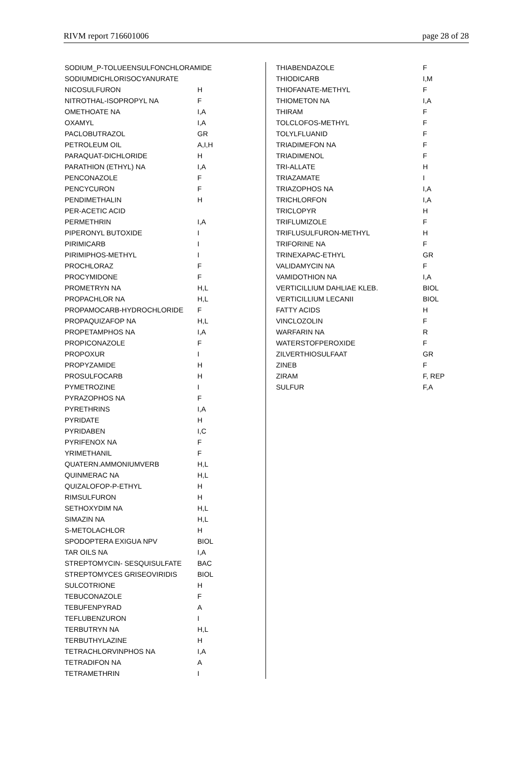RIVM report 716601006 page 28 of 28
| SODIUM_P-TOLUEENSULFONCHLORAMIDE | |
| SODIUMDICHLORISOCYANURATE | |
| NICOSULFURON | H |
| NITROTHAL-ISOPROPYL NA | F |
| OMETHOATE NA | I,A |
| OXAMYL | I,A |
| PACLOBUTRAZOL | GR |
| PETROLEUM OIL | A,I,H |
| PARAQUAT-DICHLORIDE | H |
| PARATHION (ETHYL) NA | I,A |
| PENCONAZOLE | F |
| PENCYCURON | F |
| PENDIMETHALIN | H |
| PER-ACETIC ACID | |
| PERMETHRIN | I,A |
| PIPERONYL BUTOXIDE | I |
| PIRIMICARB | I |
| PIRIMIPHOS-METHYL | I |
| PROCHLORAZ | F |
| PROCYMIDONE | F |
| PROMETRYN NA | H,L |
| PROPACHLOR NA | H,L |
| PROPAMOCARB-HYDROCHLORIDE | F |
| PROPAQUIZAFOP NA | H,L |
| PROPETAMPHOS NA | I,A |
| PROPICONAZOLE | F |
| PROPOXUR | I |
| PROPYZAMIDE | H |
| PROSULFOCARB | H |
| PYMETROZINE | I |
| PYRAZOPHOS NA | F |
| PYRETHRINS | I,A |
| PYRIDATE | H |
| PYRIDABEN | I,C |
| PYRIFENOX NA | F |
| YRIMETHANIL | F |
| QUATERN.AMMONIUMVERB | H,L |
| QUINMERAC NA | H,L |
| QUIZALOFOP-P-ETHYL | H |
| RIMSULFURON | H |
| SETHOXYDIM NA | H,L |
| SIMAZIN NA | H,L |
| S-METOLACHLOR | H |
| SPODOPTERA EXIGUA NPV | BIOL |
| TAR OILS NA | I,A |
| STREPTOMYCIN- SESQUISULFATE | BAC |
| STREPTOMYCES GRISEOVIRIDIS | BIOL |
| SULCOTRIONE | H |
| TEBUCONAZOLE | F |
| TEBUFENPYRAD | A |
| TEFLUBENZURON | I |
| TERBUTRYN NA | H,L |
| TERBUTHYLAZINE | H |
| TETRACHLORVINPHOS NA | I,A |
| TETRADIFON NA | A |
| TETRAMETHRIN | I |
| THIABENDAZOLE | F |
| THIODICARB | I,M |
| THIOFANATE-METHYL | F |
| THIOMETON NA | I,A |
| THIRAM | F |
| TOLCLOFOS-METHYL | F |
| TOLYLFLUANID | F |
| TRIADIMEFON NA | F |
| TRIADIMENOL | F |
| TRI-ALLATE | H |
| TRIAZAMATE | I |
| TRIAZOPHOS NA | I,A |
| TRICHLORFON | I,A |
| TRICLOPYR | H |
| TRIFLUMIZOLE | F |
| TRIFLUSULFURON-METHYL | H |
| TRIFORINE NA | F |
| TRINEXAPAC-ETHYL | GR |
| VALIDAMYCIN NA | F |
| VAMIDOTHION NA | I,A |
| VERTICILLIUM DAHLIAE KLEB. | BIOL |
| VERTICILLIUM LECANII | BIOL |
| FATTY ACIDS | H |
| VINCLOZOLIN | F |
| WARFARIN NA | R |
| WATERSTOFPEROXIDE | F |
| ZILVERTHIOSULFAAT | GR |
| ZINEB | F |
| ZIRAM | F, REP |
| SULFUR | F,A |